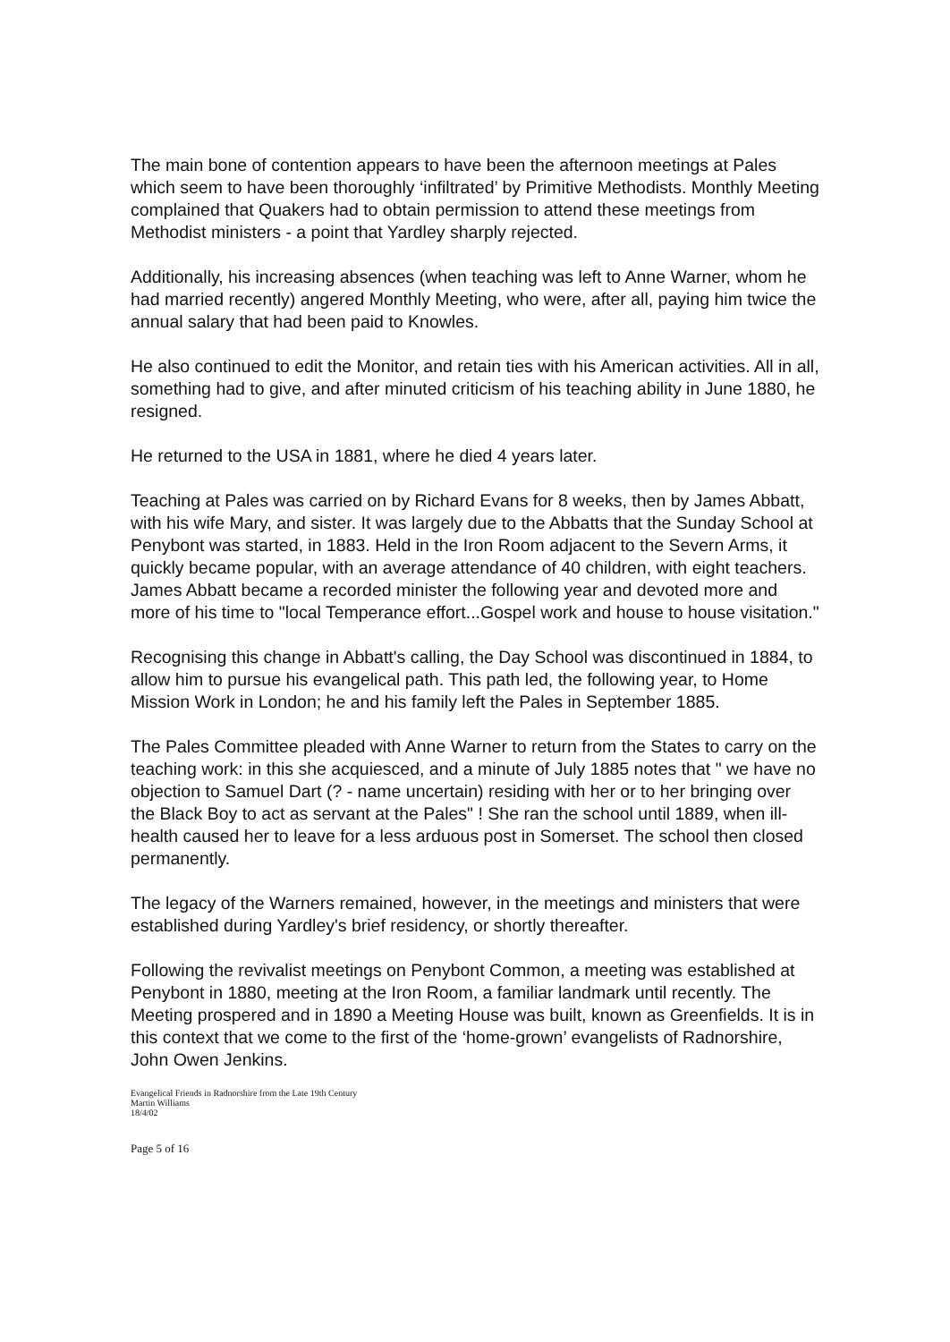The main bone of contention appears to have been the afternoon meetings at Pales which seem to have been thoroughly ‘infiltrated’ by Primitive Methodists. Monthly Meeting complained that Quakers had to obtain permission to attend these meetings from Methodist ministers - a point that Yardley sharply rejected.
Additionally, his increasing absences (when teaching was left to Anne Warner, whom he had married recently) angered Monthly Meeting, who were, after all, paying him twice the annual salary that had been paid to Knowles.
He also continued to edit the Monitor, and retain ties with his American activities. All in all, something had to give, and after minuted criticism of his teaching ability in June 1880, he resigned.
He returned to the USA in 1881, where he died 4 years later.
Teaching at Pales was carried on by Richard Evans for 8 weeks, then by James Abbatt, with his wife Mary, and sister. It was largely due to the Abbatts that the Sunday School at Penybont was started, in 1883. Held in the Iron Room adjacent to the Severn Arms, it quickly became popular, with an average attendance of 40 children, with eight teachers. James Abbatt became a recorded minister the following year and devoted more and more of his time to "local Temperance effort...Gospel work and house to house visitation."
Recognising this change in Abbatt's calling, the Day School was discontinued in 1884, to allow him to pursue his evangelical path. This path led, the following year, to Home Mission Work in London; he and his family left the Pales in September 1885.
The Pales Committee pleaded with Anne Warner to return from the States to carry on the teaching work: in this she acquiesced, and a minute of July 1885 notes that " we have no objection to Samuel Dart (? - name uncertain) residing with her or to her bringing over the Black Boy to act as servant at the Pales" ! She ran the school until 1889, when ill-health caused her to leave for a less arduous post in Somerset. The school then closed permanently.
The legacy of the Warners remained, however, in the meetings and ministers that were established during Yardley's brief residency, or shortly thereafter.
Following the revivalist meetings on Penybont Common, a meeting was established at Penybont in 1880, meeting at the Iron Room, a familiar landmark until recently. The Meeting prospered and in 1890 a Meeting House was built, known as Greenfields. It is in this context that we come to the first of the ‘home-grown’ evangelists of Radnorshire, John Owen Jenkins.
Evangelical Friends in Radnorshire from the Late 19th Century
Martin Williams
18/4/02
Page 5 of 16